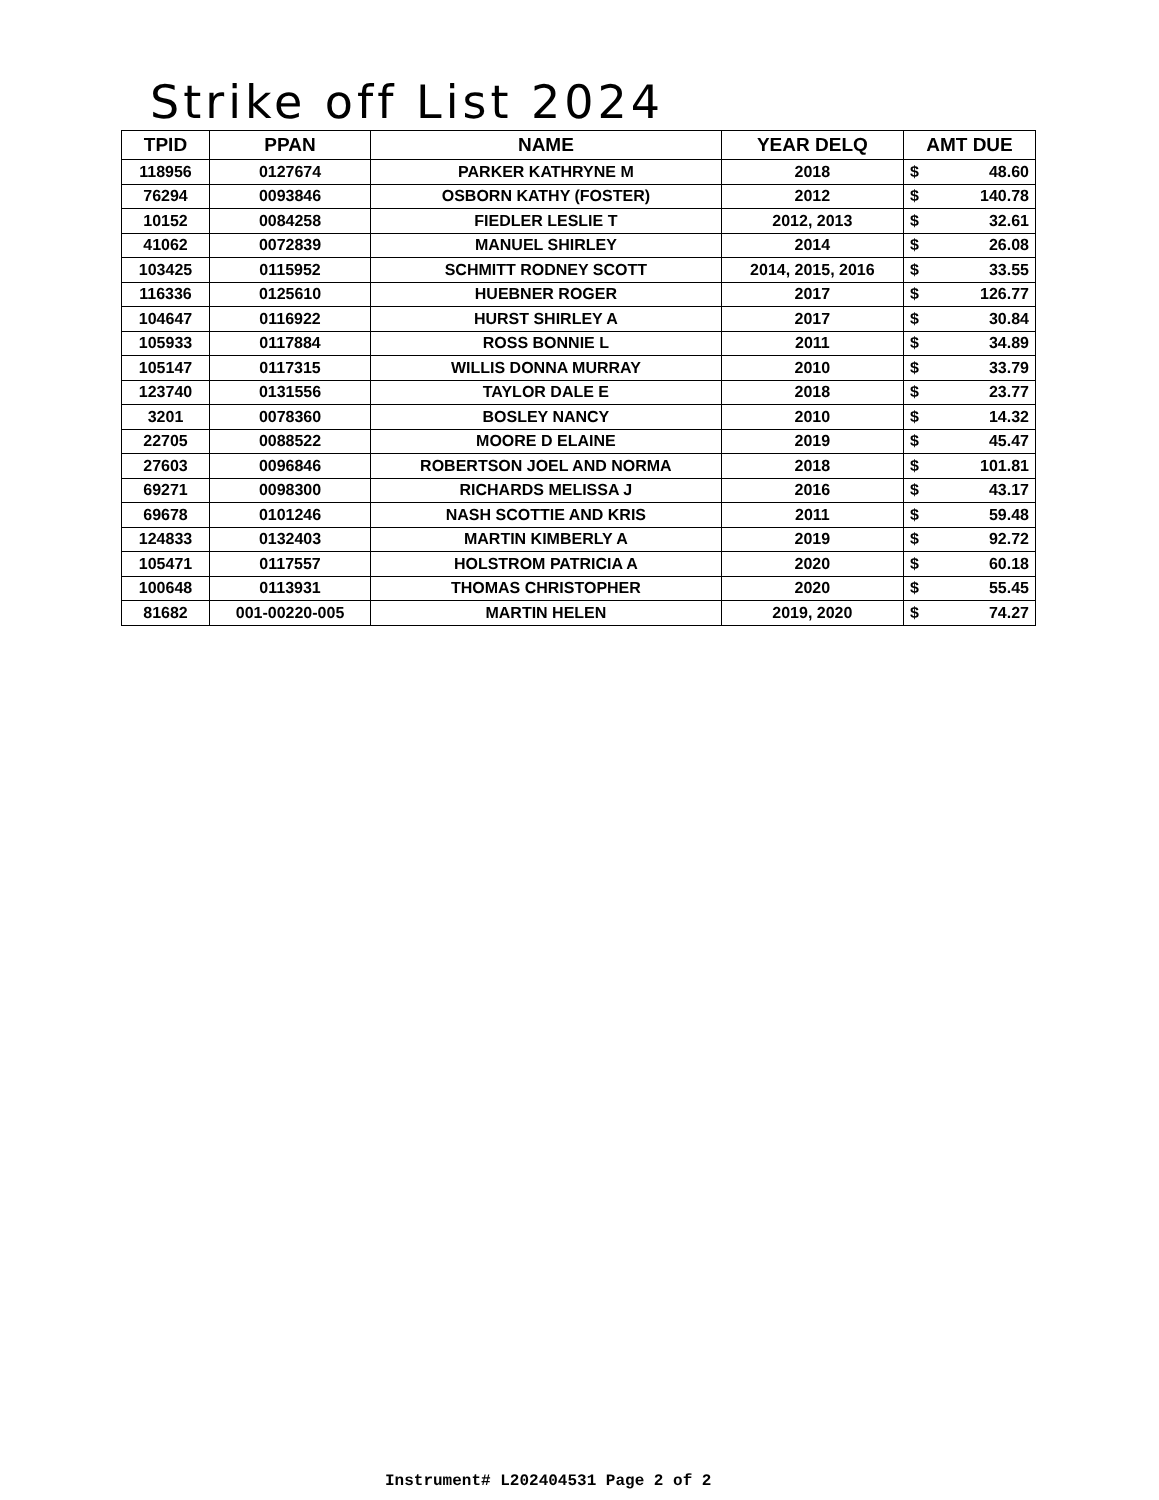Strike off List 2024
| TPID | PPAN | NAME | YEAR DELQ | AMT DUE |
| --- | --- | --- | --- | --- |
| 118956 | 0127674 | PARKER KATHRYNE M | 2018 | $ 48.60 |
| 76294 | 0093846 | OSBORN KATHY (FOSTER) | 2012 | $ 140.78 |
| 10152 | 0084258 | FIEDLER LESLIE T | 2012, 2013 | $ 32.61 |
| 41062 | 0072839 | MANUEL SHIRLEY | 2014 | $ 26.08 |
| 103425 | 0115952 | SCHMITT RODNEY SCOTT | 2014, 2015, 2016 | $ 33.55 |
| 116336 | 0125610 | HUEBNER ROGER | 2017 | $ 126.77 |
| 104647 | 0116922 | HURST SHIRLEY A | 2017 | $ 30.84 |
| 105933 | 0117884 | ROSS BONNIE L | 2011 | $ 34.89 |
| 105147 | 0117315 | WILLIS DONNA MURRAY | 2010 | $ 33.79 |
| 123740 | 0131556 | TAYLOR DALE E | 2018 | $ 23.77 |
| 3201 | 0078360 | BOSLEY NANCY | 2010 | $ 14.32 |
| 22705 | 0088522 | MOORE D ELAINE | 2019 | $ 45.47 |
| 27603 | 0096846 | ROBERTSON JOEL AND NORMA | 2018 | $ 101.81 |
| 69271 | 0098300 | RICHARDS MELISSA J | 2016 | $ 43.17 |
| 69678 | 0101246 | NASH SCOTTIE AND KRIS | 2011 | $ 59.48 |
| 124833 | 0132403 | MARTIN KIMBERLY A | 2019 | $ 92.72 |
| 105471 | 0117557 | HOLSTROM PATRICIA A | 2020 | $ 60.18 |
| 100648 | 0113931 | THOMAS CHRISTOPHER | 2020 | $ 55.45 |
| 81682 | 001-00220-005 | MARTIN HELEN | 2019, 2020 | $ 74.27 |
Instrument# L202404531 Page 2 of 2